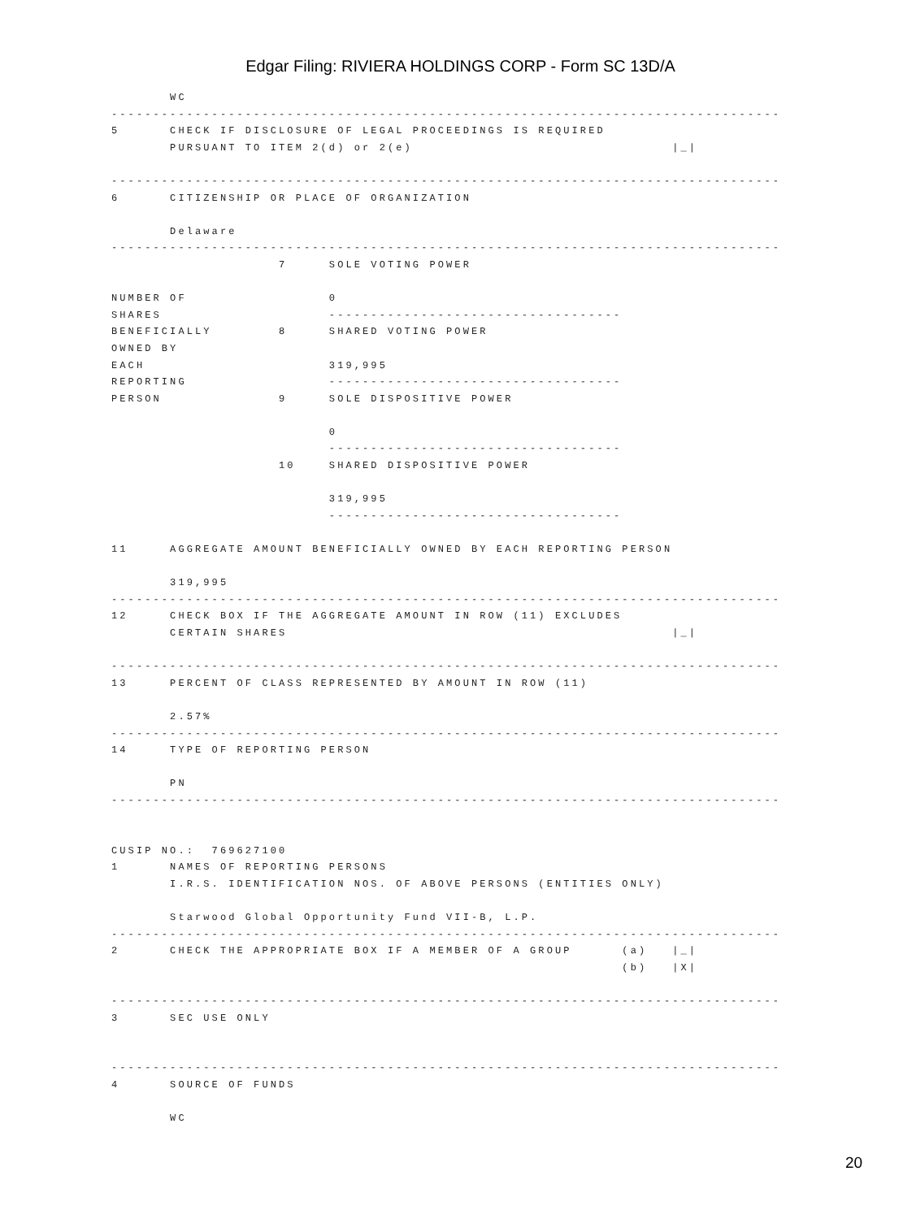Edgar Filing: RIVIERA HOLDINGS CORP - Form SC 13D/A
       WC
--------------------------------------------------------------------------------
5      CHECK IF DISCLOSURE OF LEGAL PROCEEDINGS IS REQUIRED
       PURSUANT TO ITEM 2(d) or 2(e)                               |_|

--------------------------------------------------------------------------------
6      CITIZENSHIP OR PLACE OF ORGANIZATION

       Delaware
--------------------------------------------------------------------------------
                    7     SOLE VOTING POWER

NUMBER OF                 0
SHARES                    -----------------------------------
BENEFICIALLY        8     SHARED VOTING POWER
OWNED BY
EACH                      319,995
REPORTING                 -----------------------------------
PERSON              9     SOLE DISPOSITIVE POWER

                          0
                          -----------------------------------
                    10    SHARED DISPOSITIVE POWER

                          319,995
                          -----------------------------------

11     AGGREGATE AMOUNT BENEFICIALLY OWNED BY EACH REPORTING PERSON

       319,995
--------------------------------------------------------------------------------
12     CHECK BOX IF THE AGGREGATE AMOUNT IN ROW (11) EXCLUDES
       CERTAIN SHARES                                              |_|

--------------------------------------------------------------------------------
13     PERCENT OF CLASS REPRESENTED BY AMOUNT IN ROW (11)

       2.57%
--------------------------------------------------------------------------------
14     TYPE OF REPORTING PERSON

       PN
--------------------------------------------------------------------------------


CUSIP NO.:  769627100
1      NAMES OF REPORTING PERSONS
       I.R.S. IDENTIFICATION NOS. OF ABOVE PERSONS (ENTITIES ONLY)

       Starwood Global Opportunity Fund VII-B, L.P.
--------------------------------------------------------------------------------
2      CHECK THE APPROPRIATE BOX IF A MEMBER OF A GROUP      (a)   |_|
                                                             (b)   |X|

--------------------------------------------------------------------------------
3      SEC USE ONLY


--------------------------------------------------------------------------------
4      SOURCE OF FUNDS

       WC
20